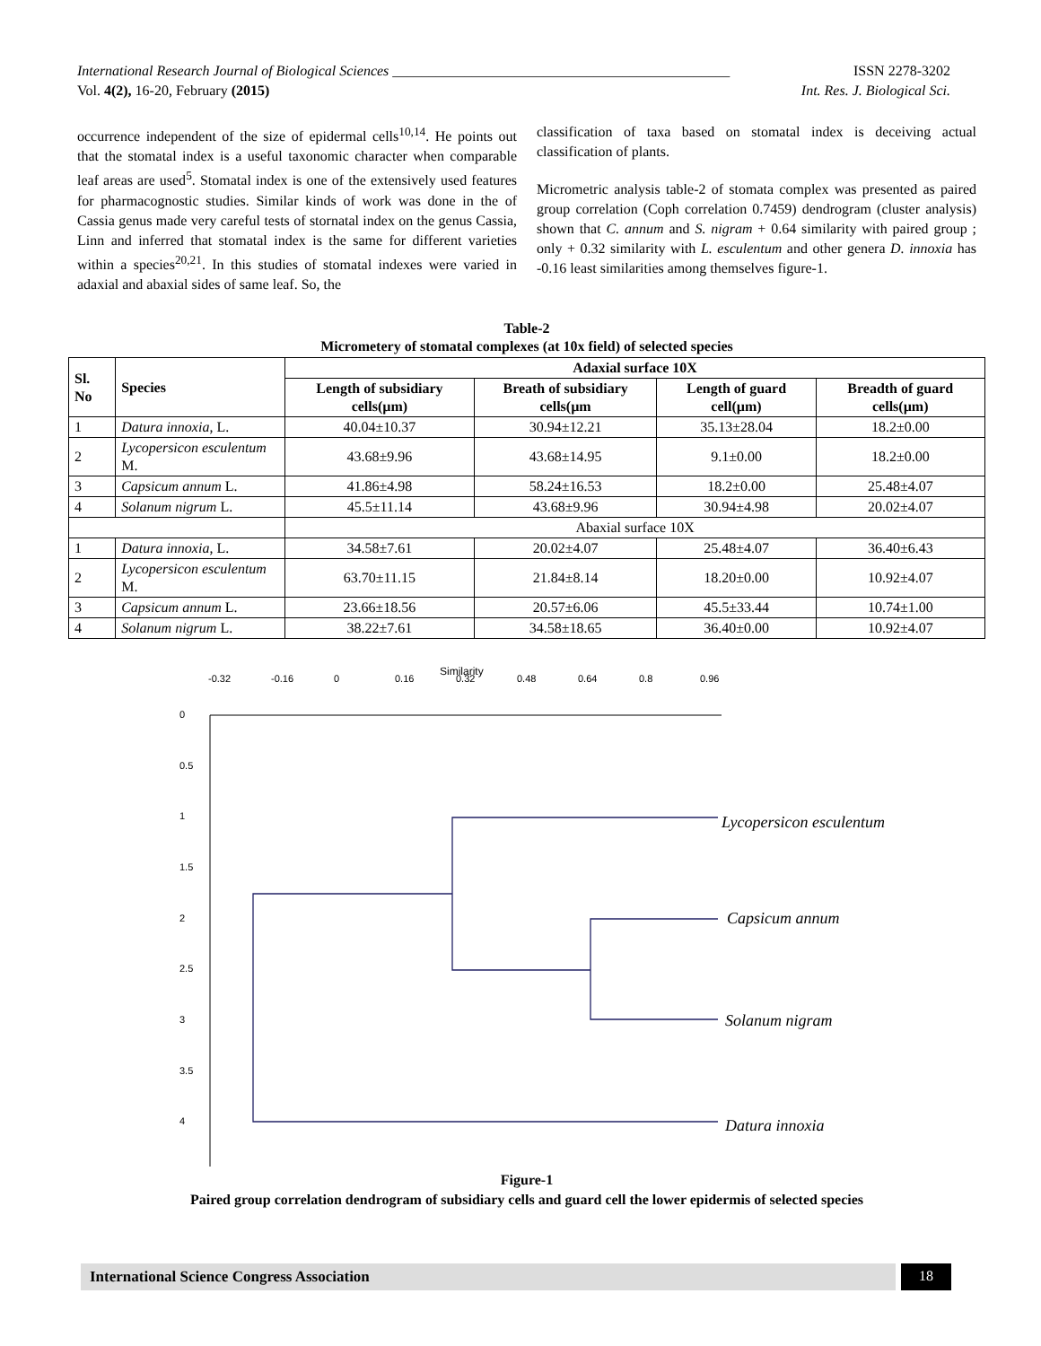International Research Journal of Biological Sciences _______________________________________________ ISSN 2278-3202
Vol. 4(2), 16-20, February (2015) Int. Res. J. Biological Sci.
occurrence independent of the size of epidermal cells<sup>10,14</sup>. He points out that the stomatal index is a useful taxonomic character when comparable leaf areas are used<sup>5</sup>. Stomatal index is one of the extensively used features for pharmacognostic studies. Similar kinds of work was done in the of Cassia genus made very careful tests of stornatal index on the genus Cassia, Linn and inferred that stomatal index is the same for different varieties within a species<sup>20,21</sup>. In this studies of stomatal indexes were varied in adaxial and abaxial sides of same leaf. So, the
classification of taxa based on stomatal index is deceiving actual classification of plants.
Micrometric analysis table-2 of stomata complex was presented as paired group correlation (Coph correlation 0.7459) dendrogram (cluster analysis) shown that C. annum and S. nigram + 0.64 similarity with paired group ; only + 0.32 similarity with L. esculentum and other genera D. innoxia has -0.16 least similarities among themselves figure-1.
Table-2
Micrometery of stomatal complexes (at 10x field) of selected species
| Sl. No | Species | Adaxial surface 10X | | | |
| --- | --- | --- | --- | --- | --- |
| | | Length of subsidiary cells(µm) | Breath of subsidiary cells(µm | Length of guard cell(µm) | Breadth of guard cells(µm) |
| 1 | Datura innoxia , L. | 40.04±10.37 | 30.94±12.21 | 35.13±28.04 | 18.2±0.00 |
| 2 | Lycopersicon esculentum M. | 43.68±9.96 | 43.68±14.95 | 9.1±0.00 | 18.2±0.00 |
| 3 | Capsicum annum L. | 41.86±4.98 | 58.24±16.53 | 18.2±0.00 | 25.48±4.07 |
| 4 | Solanum nigrum L. | 45.5±11.14 | 43.68±9.96 | 30.94±4.98 | 20.02±4.07 |
| | | Abaxial surface 10X | | | |
| 1 | Datura innoxia , L. | 34.58±7.61 | 20.02±4.07 | 25.48±4.07 | 36.40±6.43 |
| 2 | Lycopersicon esculentum M. | 63.70±11.15 | 21.84±8.14 | 18.20±0.00 | 10.92±4.07 |
| 3 | Capsicum annum L. | 23.66±18.56 | 20.57±6.06 | 45.5±33.44 | 10.74±1.00 |
| 4 | Solanum nigrum L. | 38.22±7.61 | 34.58±18.65 | 36.40±0.00 | 10.92±4.07 |
Similarity
-0.32
-0.16
0
0.16
0.32
0.48
0.64
0.8
0.96
0
0.5
1
1.5
2
2.5
3
3.5
4
Lycopersicon esculentum
Capsicum annum
Solanum nigram
Datura innoxia
Figure-1
Paired group correlation dendrogram of subsidiary cells and guard cell the lower epidermis of selected species
International Science Congress Association
18